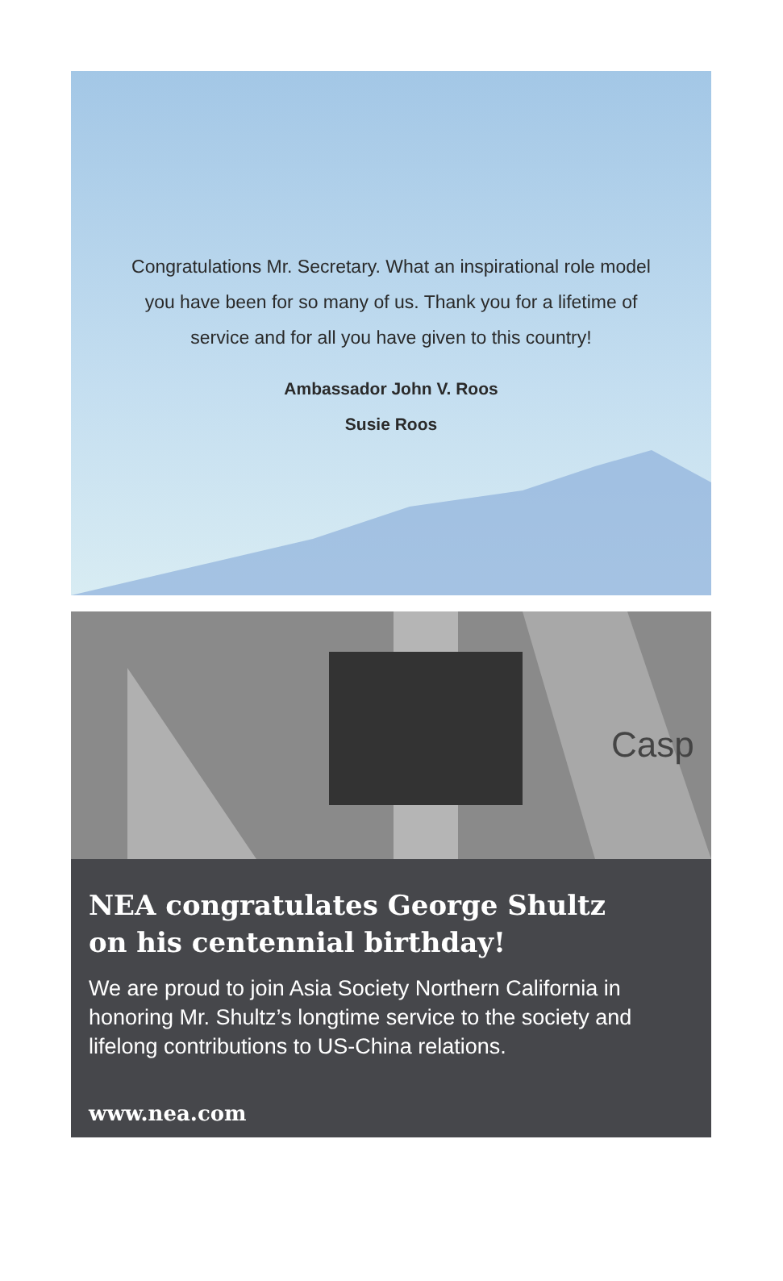Congratulations Mr. Secretary. What an inspirational role model
you have been for so many of us. Thank you for a lifetime of
service and for all you have given to this country!
Ambassador John V. Roos
Susie Roos
Casp
NEA congratulates George Shultz
on his centennial birthday!
We are proud to join Asia Society Northern California in honoring Mr. Shultz’s longtime service to the society and lifelong contributions to US-China relations.
www.nea.com